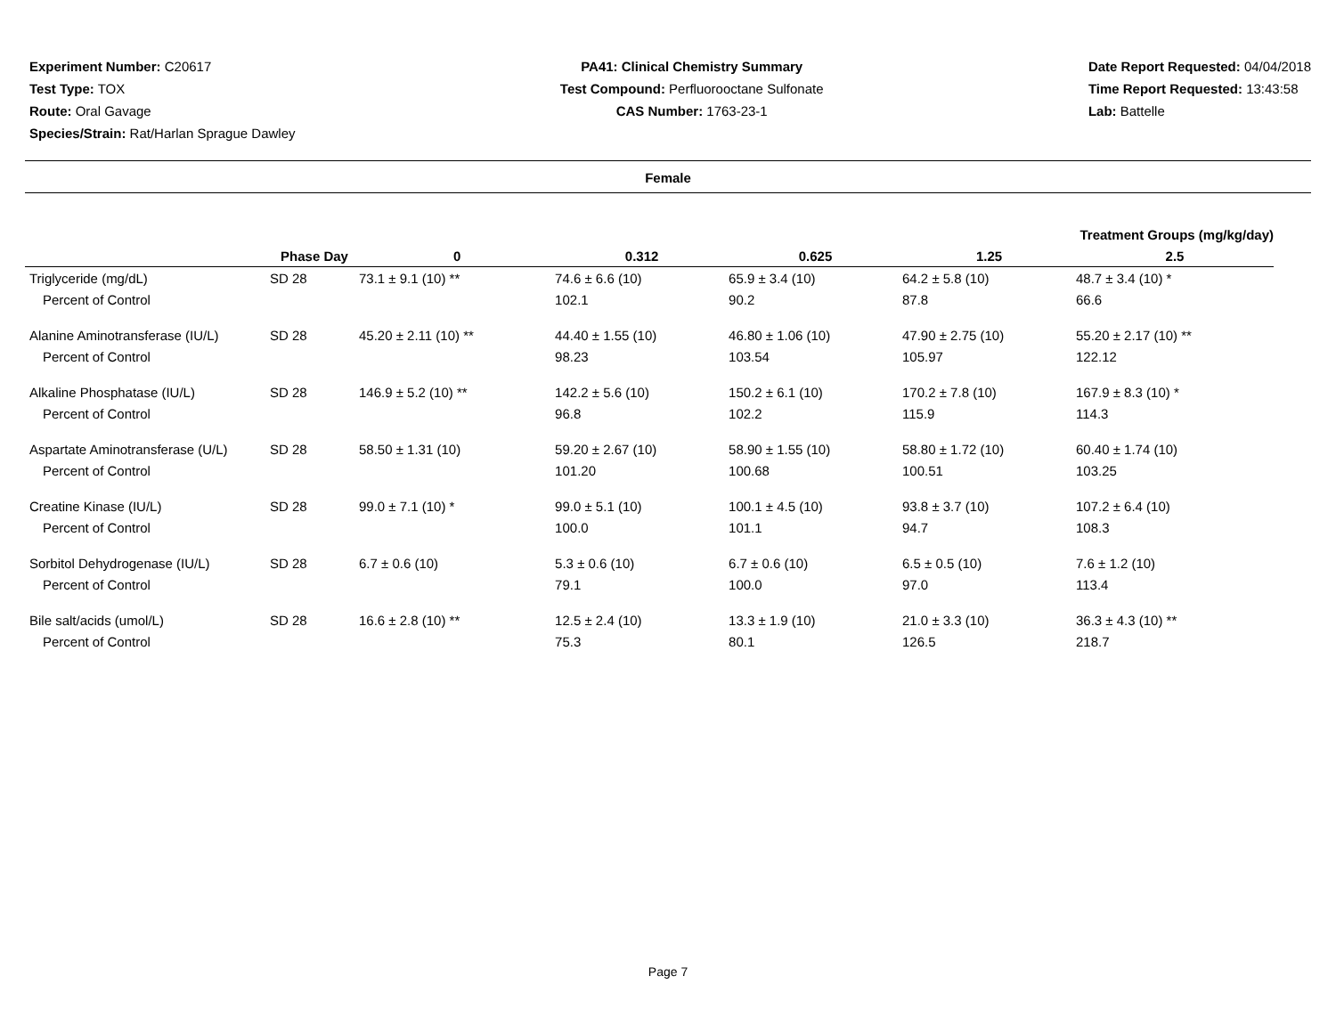Experiment Number: C20617
Test Type: TOX
Route: Oral Gavage
Species/Strain: Rat/Harlan Sprague Dawley
PA41: Clinical Chemistry Summary
Test Compound: Perfluorooctane Sulfonate
CAS Number: 1763-23-1
Date Report Requested: 04/04/2018
Time Report Requested: 13:43:58
Lab: Battelle
Female
| | | Treatment Groups (mg/kg/day) | | | | |
| --- | --- | --- | --- | --- | --- | --- |
| | Phase Day | 0 | 0.312 | 0.625 | 1.25 | 2.5 |
| Triglyceride (mg/dL) | SD 28 | 73.1 ± 9.1 (10) ** | 74.6 ± 6.6 (10) | 65.9 ± 3.4 (10) | 64.2 ± 5.8 (10) | 48.7 ± 3.4 (10) * |
| Percent of Control | | | 102.1 | 90.2 | 87.8 | 66.6 |
| Alanine Aminotransferase (IU/L) | SD 28 | 45.20 ± 2.11 (10) ** | 44.40 ± 1.55 (10) | 46.80 ± 1.06 (10) | 47.90 ± 2.75 (10) | 55.20 ± 2.17 (10) ** |
| Percent of Control | | | 98.23 | 103.54 | 105.97 | 122.12 |
| Alkaline Phosphatase (IU/L) | SD 28 | 146.9 ± 5.2 (10) ** | 142.2 ± 5.6 (10) | 150.2 ± 6.1 (10) | 170.2 ± 7.8 (10) | 167.9 ± 8.3 (10) * |
| Percent of Control | | | 96.8 | 102.2 | 115.9 | 114.3 |
| Aspartate Aminotransferase (U/L) | SD 28 | 58.50 ± 1.31 (10) | 59.20 ± 2.67 (10) | 58.90 ± 1.55 (10) | 58.80 ± 1.72 (10) | 60.40 ± 1.74 (10) |
| Percent of Control | | | 101.20 | 100.68 | 100.51 | 103.25 |
| Creatine Kinase (IU/L) | SD 28 | 99.0 ± 7.1 (10) * | 99.0 ± 5.1 (10) | 100.1 ± 4.5 (10) | 93.8 ± 3.7 (10) | 107.2 ± 6.4 (10) |
| Percent of Control | | | 100.0 | 101.1 | 94.7 | 108.3 |
| Sorbitol Dehydrogenase (IU/L) | SD 28 | 6.7 ± 0.6 (10) | 5.3 ± 0.6 (10) | 6.7 ± 0.6 (10) | 6.5 ± 0.5 (10) | 7.6 ± 1.2 (10) |
| Percent of Control | | | 79.1 | 100.0 | 97.0 | 113.4 |
| Bile salt/acids (umol/L) | SD 28 | 16.6 ± 2.8 (10) ** | 12.5 ± 2.4 (10) | 13.3 ± 1.9 (10) | 21.0 ± 3.3 (10) | 36.3 ± 4.3 (10) ** |
| Percent of Control | | | 75.3 | 80.1 | 126.5 | 218.7 |
Page 7